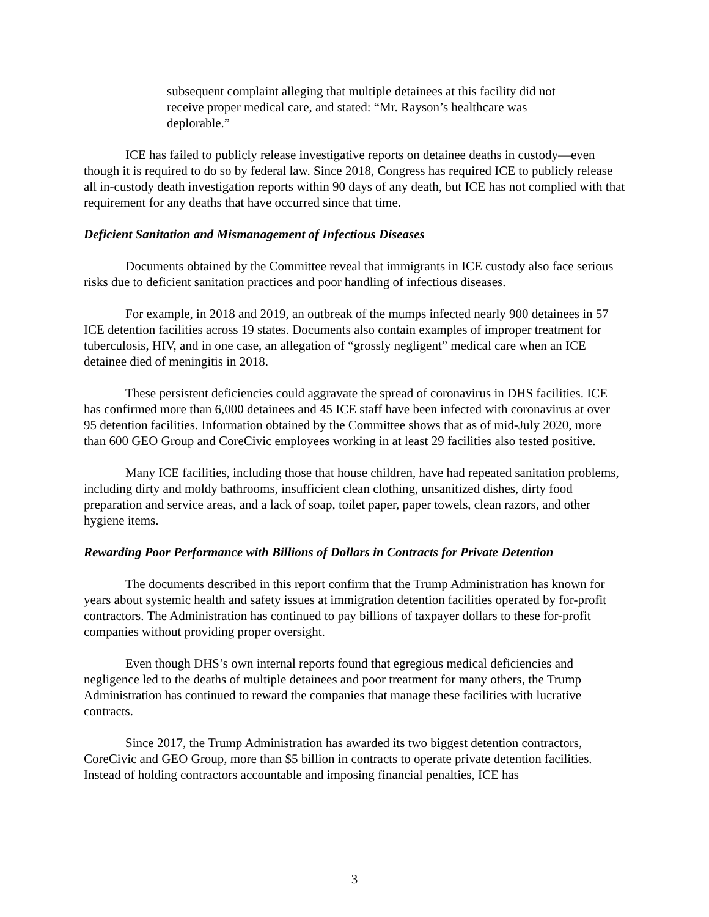subsequent complaint alleging that multiple detainees at this facility did not receive proper medical care, and stated: “Mr. Rayson’s healthcare was deplorable.”
ICE has failed to publicly release investigative reports on detainee deaths in custody—even though it is required to do so by federal law. Since 2018, Congress has required ICE to publicly release all in-custody death investigation reports within 90 days of any death, but ICE has not complied with that requirement for any deaths that have occurred since that time.
Deficient Sanitation and Mismanagement of Infectious Diseases
Documents obtained by the Committee reveal that immigrants in ICE custody also face serious risks due to deficient sanitation practices and poor handling of infectious diseases.
For example, in 2018 and 2019, an outbreak of the mumps infected nearly 900 detainees in 57 ICE detention facilities across 19 states. Documents also contain examples of improper treatment for tuberculosis, HIV, and in one case, an allegation of “grossly negligent” medical care when an ICE detainee died of meningitis in 2018.
These persistent deficiencies could aggravate the spread of coronavirus in DHS facilities. ICE has confirmed more than 6,000 detainees and 45 ICE staff have been infected with coronavirus at over 95 detention facilities. Information obtained by the Committee shows that as of mid-July 2020, more than 600 GEO Group and CoreCivic employees working in at least 29 facilities also tested positive.
Many ICE facilities, including those that house children, have had repeated sanitation problems, including dirty and moldy bathrooms, insufficient clean clothing, unsanitized dishes, dirty food preparation and service areas, and a lack of soap, toilet paper, paper towels, clean razors, and other hygiene items.
Rewarding Poor Performance with Billions of Dollars in Contracts for Private Detention
The documents described in this report confirm that the Trump Administration has known for years about systemic health and safety issues at immigration detention facilities operated by for-profit contractors. The Administration has continued to pay billions of taxpayer dollars to these for-profit companies without providing proper oversight.
Even though DHS’s own internal reports found that egregious medical deficiencies and negligence led to the deaths of multiple detainees and poor treatment for many others, the Trump Administration has continued to reward the companies that manage these facilities with lucrative contracts.
Since 2017, the Trump Administration has awarded its two biggest detention contractors, CoreCivic and GEO Group, more than $5 billion in contracts to operate private detention facilities. Instead of holding contractors accountable and imposing financial penalties, ICE has
3